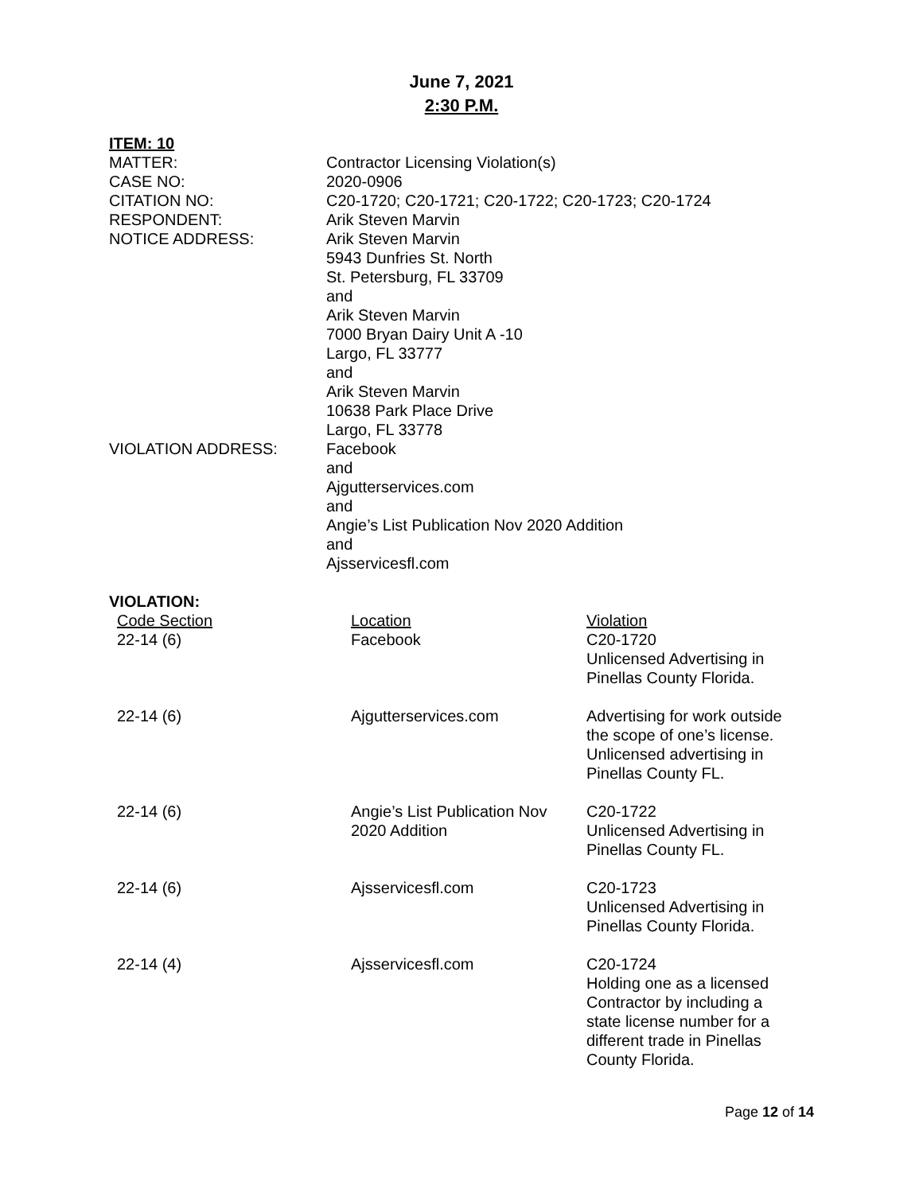June 7, 2021
2:30 P.M.
ITEM: 10
MATTER: Contractor Licensing Violation(s)
CASE NO: 2020-0906
CITATION NO: C20-1720; C20-1721; C20-1722; C20-1723; C20-1724
RESPONDENT: Arik Steven Marvin
NOTICE ADDRESS: Arik Steven Marvin
5943 Dunfries St. North
St. Petersburg, FL 33709
and
Arik Steven Marvin
7000 Bryan Dairy Unit A -10
Largo, FL 33777
and
Arik Steven Marvin
10638 Park Place Drive
Largo, FL 33778
VIOLATION ADDRESS: Facebook
and
Ajgutterservices.com
and
Angie’s List Publication Nov 2020 Addition
and
Ajsservicesfl.com
VIOLATION:
| Code Section | Location | Violation |
| --- | --- | --- |
| 22-14 (6) | Facebook | C20-1720 Unlicensed Advertising in Pinellas County Florida. |
| 22-14 (6) | Ajgutterservices.com | Advertising for work outside the scope of one’s license. Unlicensed advertising in Pinellas County FL. |
| 22-14 (6) | Angie’s List Publication Nov 2020 Addition | C20-1722 Unlicensed Advertising in Pinellas County FL. |
| 22-14 (6) | Ajsservicesfl.com | C20-1723 Unlicensed Advertising in Pinellas County Florida. |
| 22-14 (4) | Ajsservicesfl.com | C20-1724 Holding one as a licensed Contractor by including a state license number for a different trade in Pinellas County Florida. |
Page 12 of 14